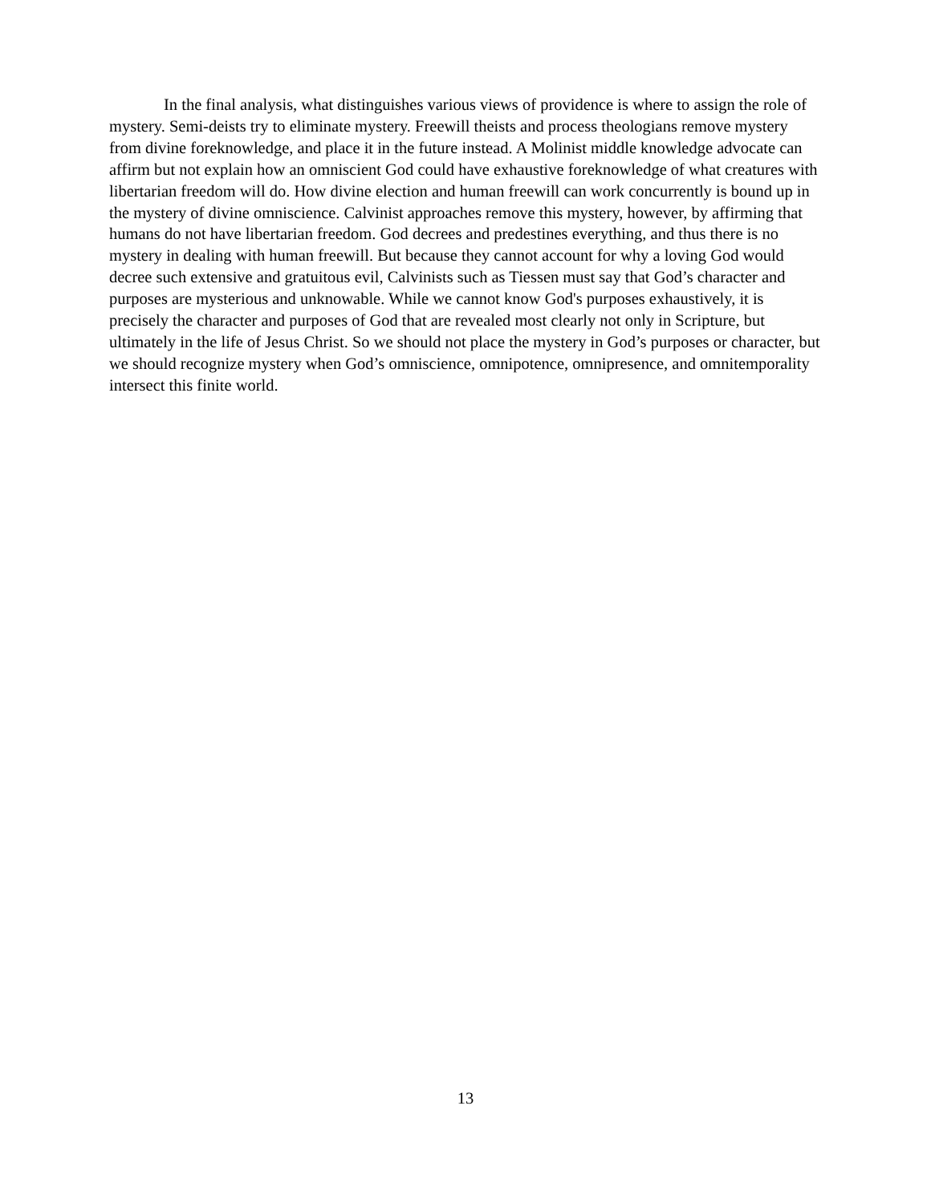In the final analysis, what distinguishes various views of providence is where to assign the role of mystery. Semi-deists try to eliminate mystery. Freewill theists and process theologians remove mystery from divine foreknowledge, and place it in the future instead. A Molinist middle knowledge advocate can affirm but not explain how an omniscient God could have exhaustive foreknowledge of what creatures with libertarian freedom will do. How divine election and human freewill can work concurrently is bound up in the mystery of divine omniscience. Calvinist approaches remove this mystery, however, by affirming that humans do not have libertarian freedom. God decrees and predestines everything, and thus there is no mystery in dealing with human freewill. But because they cannot account for why a loving God would decree such extensive and gratuitous evil, Calvinists such as Tiessen must say that God’s character and purposes are mysterious and unknowable. While we cannot know God's purposes exhaustively, it is precisely the character and purposes of God that are revealed most clearly not only in Scripture, but ultimately in the life of Jesus Christ. So we should not place the mystery in God’s purposes or character, but we should recognize mystery when God’s omniscience, omnipotence, omnipresence, and omnitemporality intersect this finite world.
13